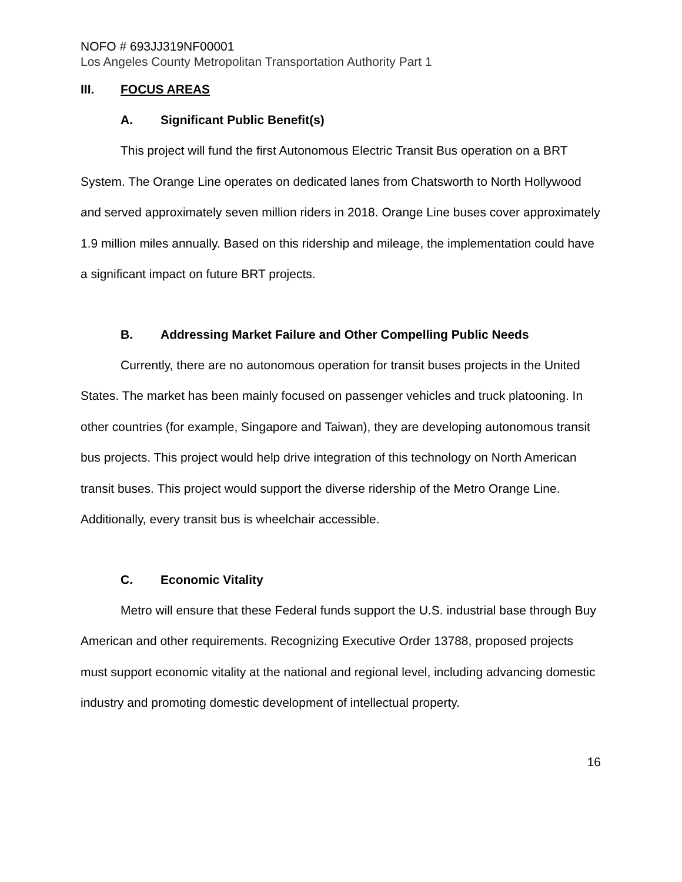NOFO # 693JJ319NF00001
Los Angeles County Metropolitan Transportation Authority Part 1
III. FOCUS AREAS
A. Significant Public Benefit(s)
This project will fund the first Autonomous Electric Transit Bus operation on a BRT System. The Orange Line operates on dedicated lanes from Chatsworth to North Hollywood and served approximately seven million riders in 2018. Orange Line buses cover approximately 1.9 million miles annually. Based on this ridership and mileage, the implementation could have a significant impact on future BRT projects.
B. Addressing Market Failure and Other Compelling Public Needs
Currently, there are no autonomous operation for transit buses projects in the United States. The market has been mainly focused on passenger vehicles and truck platooning. In other countries (for example, Singapore and Taiwan), they are developing autonomous transit bus projects. This project would help drive integration of this technology on North American transit buses. This project would support the diverse ridership of the Metro Orange Line. Additionally, every transit bus is wheelchair accessible.
C. Economic Vitality
Metro will ensure that these Federal funds support the U.S. industrial base through Buy American and other requirements. Recognizing Executive Order 13788, proposed projects must support economic vitality at the national and regional level, including advancing domestic industry and promoting domestic development of intellectual property.
16